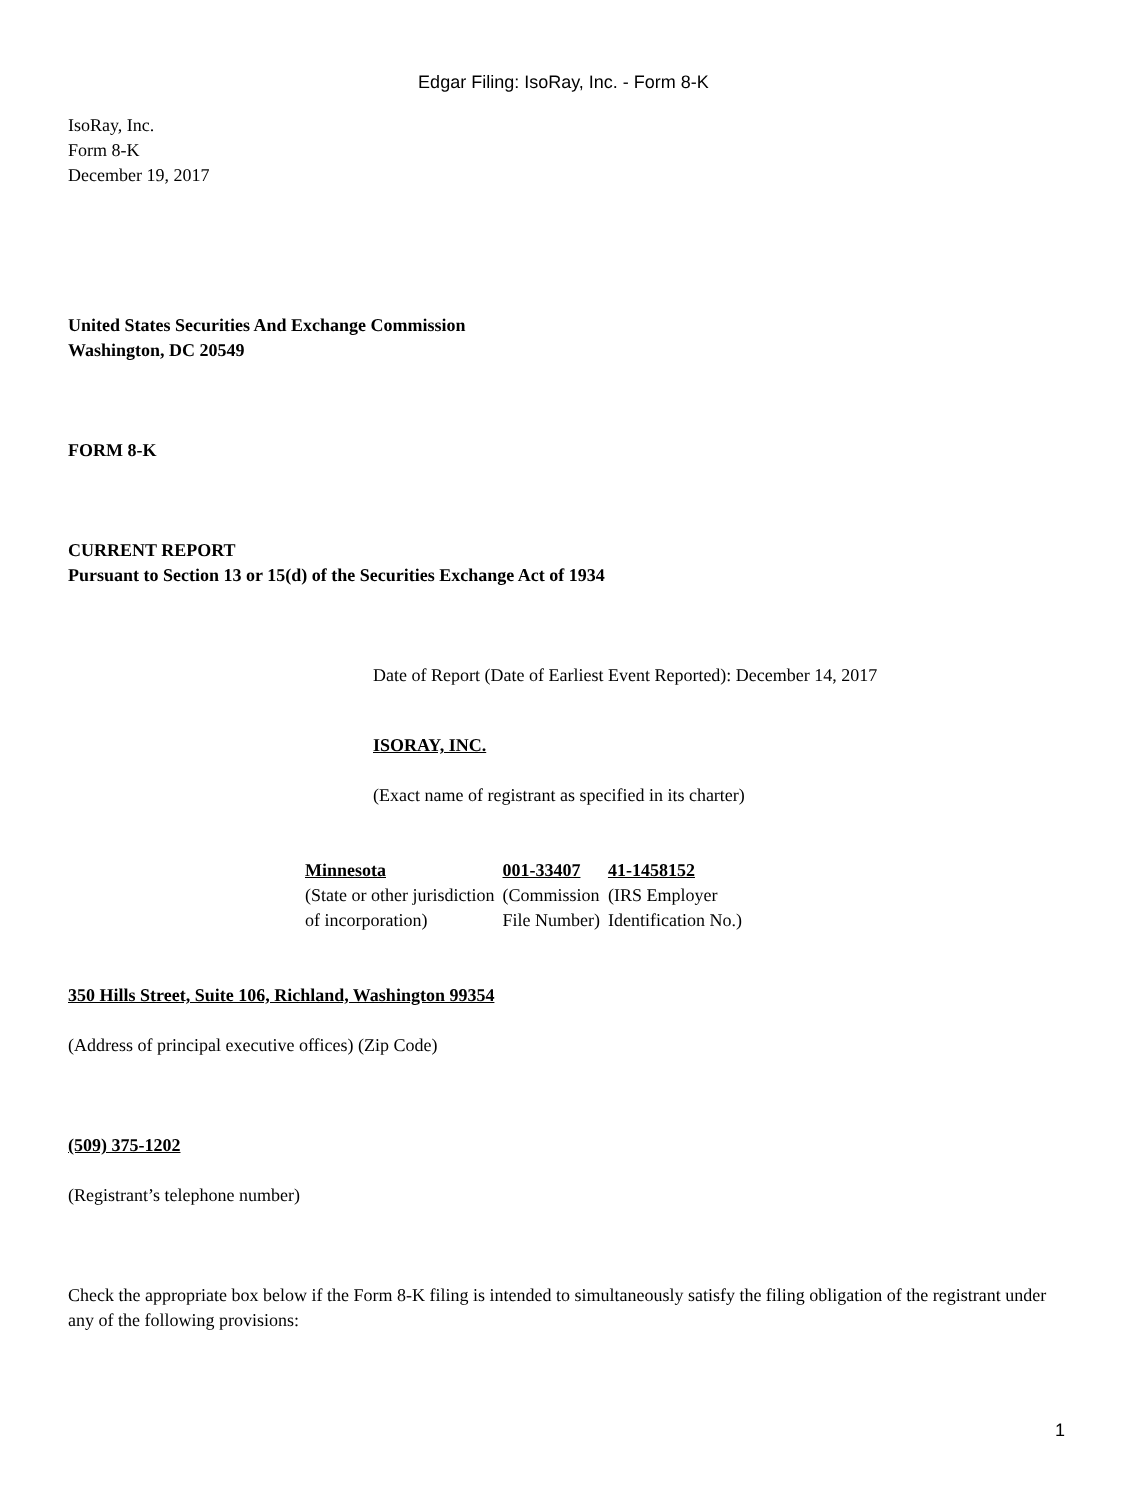Edgar Filing: IsoRay, Inc. - Form 8-K
IsoRay, Inc.
Form 8-K
December 19, 2017
United States Securities And Exchange Commission
Washington, DC 20549
FORM 8-K
CURRENT REPORT
Pursuant to Section 13 or 15(d) of the Securities Exchange Act of 1934
Date of Report (Date of Earliest Event Reported): December 14, 2017
ISORAY, INC.
(Exact name of registrant as specified in its charter)
| Minnesota | 001-33407 | 41-1458152 |
| (State or other jurisdiction of incorporation) | (Commission File Number) | (IRS Employer Identification No.) |
350 Hills Street, Suite 106, Richland, Washington 99354
(Address of principal executive offices) (Zip Code)
(509) 375-1202
(Registrant’s telephone number)
Check the appropriate box below if the Form 8-K filing is intended to simultaneously satisfy the filing obligation of the registrant under any of the following provisions:
1